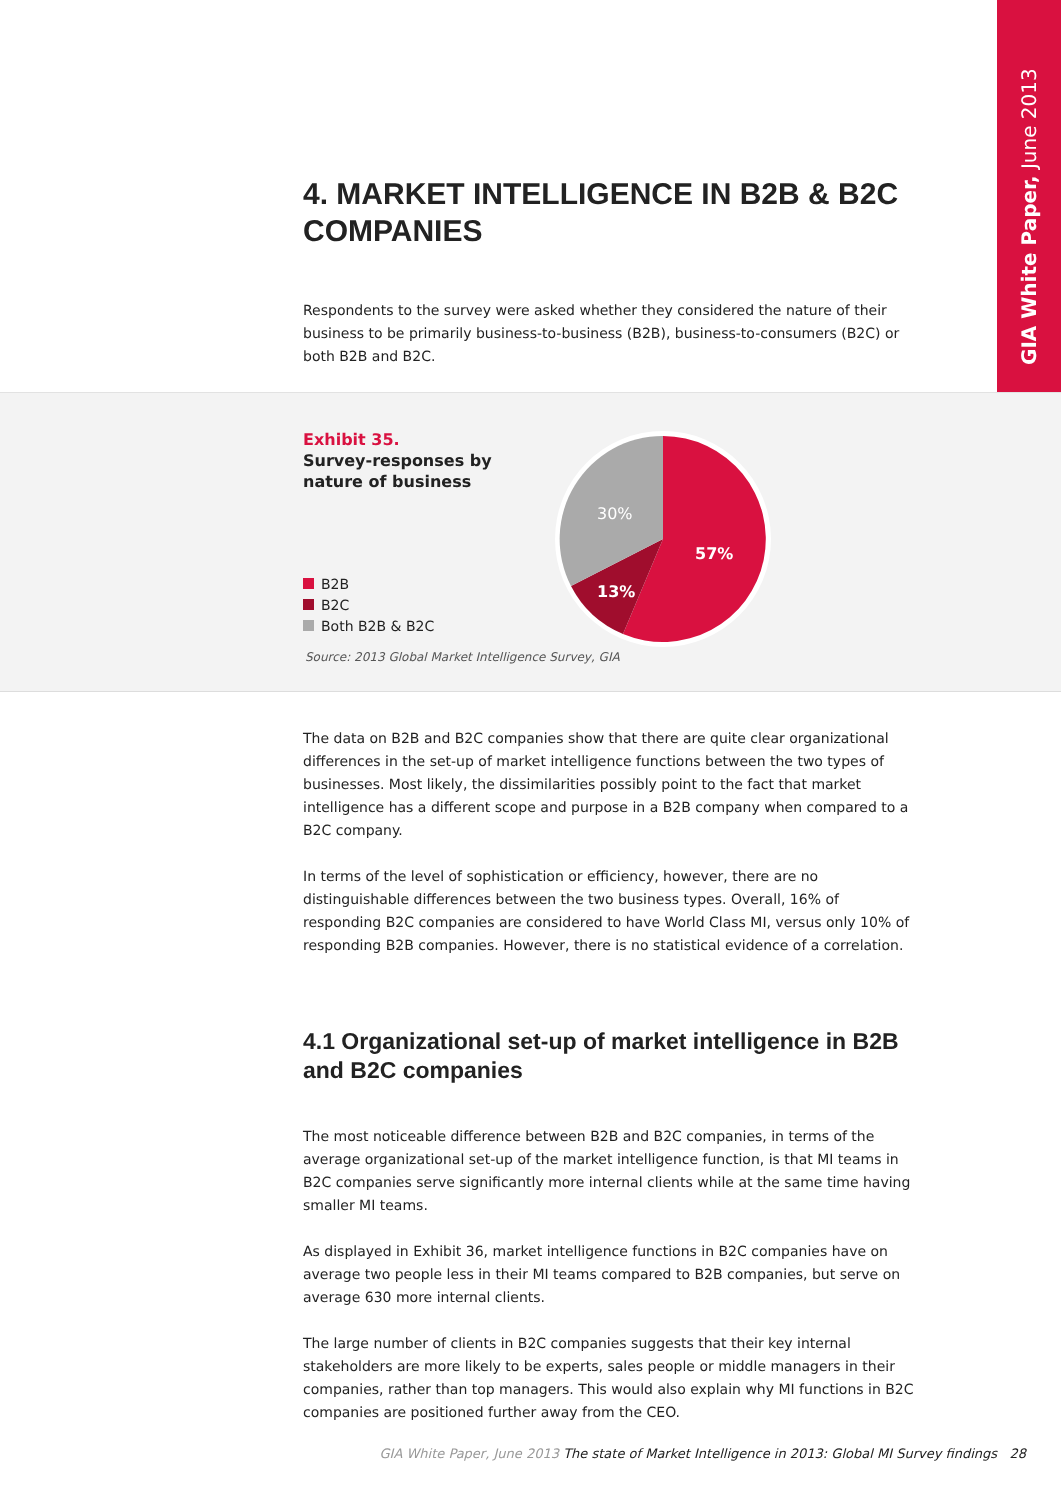GIA White Paper, June 2013
4. MARKET INTELLIGENCE IN B2B & B2C COMPANIES
Respondents to the survey were asked whether they considered the nature of their business to be primarily business-to-business (B2B), business-to-consumers (B2C) or both B2B and B2C.
Exhibit 35.
Survey-responses by
nature of business
B2B
B2C
Both B2B & B2C
57%
13%
30%
Source: 2013 Global Market Intelligence Survey, GIA
The data on B2B and B2C companies show that there are quite clear organizational differences in the set-up of market intelligence functions between the two types of businesses. Most likely, the dissimilarities possibly point to the fact that market intelligence has a different scope and purpose in a B2B company when compared to a B2C company.
In terms of the level of sophistication or efficiency, however, there are no distinguishable differences between the two business types. Overall, 16% of responding B2C companies are considered to have World Class MI, versus only 10% of responding B2B companies. However, there is no statistical evidence of a correlation.
4.1 Organizational set-up of market intelligence in B2B and B2C companies
The most noticeable difference between B2B and B2C companies, in terms of the average organizational set-up of the market intelligence function, is that MI teams in B2C companies serve significantly more internal clients while at the same time having smaller MI teams.
As displayed in Exhibit 36, market intelligence functions in B2C companies have on average two people less in their MI teams compared to B2B companies, but serve on average 630 more internal clients.
The large number of clients in B2C companies suggests that their key internal stakeholders are more likely to be experts, sales people or middle managers in their companies, rather than top managers. This would also explain why MI functions in B2C companies are positioned further away from the CEO.
GIA White Paper, June 2013 The state of Market Intelligence in 2013: Global MI Survey findings 28